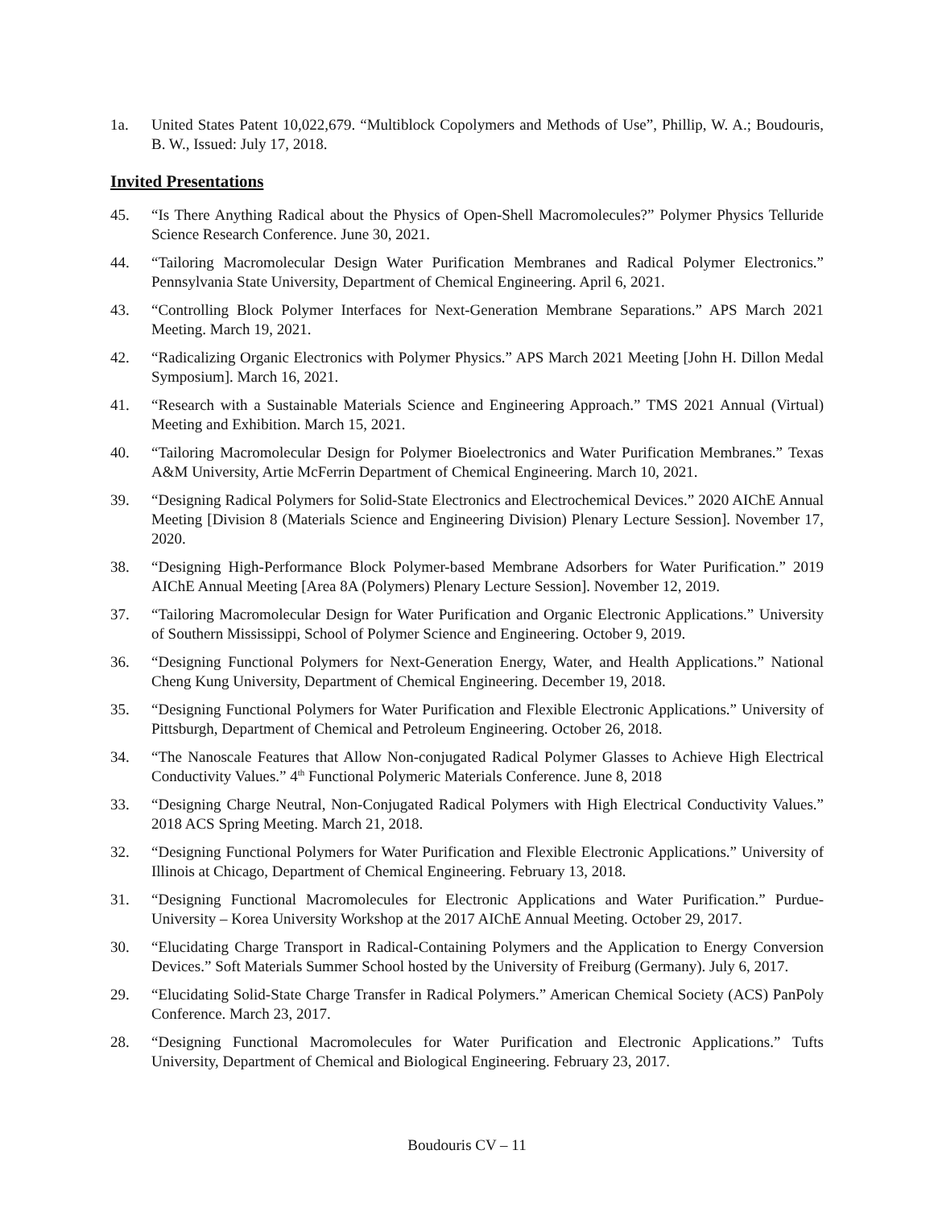1a. United States Patent 10,022,679. “Multiblock Copolymers and Methods of Use”, Phillip, W. A.; Boudouris, B. W., Issued: July 17, 2018.
Invited Presentations
45. “Is There Anything Radical about the Physics of Open-Shell Macromolecules?” Polymer Physics Telluride Science Research Conference. June 30, 2021.
44. “Tailoring Macromolecular Design Water Purification Membranes and Radical Polymer Electronics.” Pennsylvania State University, Department of Chemical Engineering. April 6, 2021.
43. “Controlling Block Polymer Interfaces for Next-Generation Membrane Separations.” APS March 2021 Meeting. March 19, 2021.
42. “Radicalizing Organic Electronics with Polymer Physics.” APS March 2021 Meeting [John H. Dillon Medal Symposium]. March 16, 2021.
41. “Research with a Sustainable Materials Science and Engineering Approach.” TMS 2021 Annual (Virtual) Meeting and Exhibition. March 15, 2021.
40. “Tailoring Macromolecular Design for Polymer Bioelectronics and Water Purification Membranes.” Texas A&M University, Artie McFerrin Department of Chemical Engineering. March 10, 2021.
39. “Designing Radical Polymers for Solid-State Electronics and Electrochemical Devices.” 2020 AIChE Annual Meeting [Division 8 (Materials Science and Engineering Division) Plenary Lecture Session]. November 17, 2020.
38. “Designing High-Performance Block Polymer-based Membrane Adsorbers for Water Purification.” 2019 AIChE Annual Meeting [Area 8A (Polymers) Plenary Lecture Session]. November 12, 2019.
37. “Tailoring Macromolecular Design for Water Purification and Organic Electronic Applications.” University of Southern Mississippi, School of Polymer Science and Engineering. October 9, 2019.
36. “Designing Functional Polymers for Next-Generation Energy, Water, and Health Applications.” National Cheng Kung University, Department of Chemical Engineering. December 19, 2018.
35. “Designing Functional Polymers for Water Purification and Flexible Electronic Applications.” University of Pittsburgh, Department of Chemical and Petroleum Engineering. October 26, 2018.
34. “The Nanoscale Features that Allow Non-conjugated Radical Polymer Glasses to Achieve High Electrical Conductivity Values.” 4<sup>th</sup> Functional Polymeric Materials Conference. June 8, 2018
33. “Designing Charge Neutral, Non-Conjugated Radical Polymers with High Electrical Conductivity Values.” 2018 ACS Spring Meeting. March 21, 2018.
32. “Designing Functional Polymers for Water Purification and Flexible Electronic Applications.” University of Illinois at Chicago, Department of Chemical Engineering. February 13, 2018.
31. “Designing Functional Macromolecules for Electronic Applications and Water Purification.” Purdue-University – Korea University Workshop at the 2017 AIChE Annual Meeting. October 29, 2017.
30. “Elucidating Charge Transport in Radical-Containing Polymers and the Application to Energy Conversion Devices.” Soft Materials Summer School hosted by the University of Freiburg (Germany). July 6, 2017.
29. “Elucidating Solid-State Charge Transfer in Radical Polymers.” American Chemical Society (ACS) PanPoly Conference. March 23, 2017.
28. “Designing Functional Macromolecules for Water Purification and Electronic Applications.” Tufts University, Department of Chemical and Biological Engineering. February 23, 2017.
Boudouris CV – 11